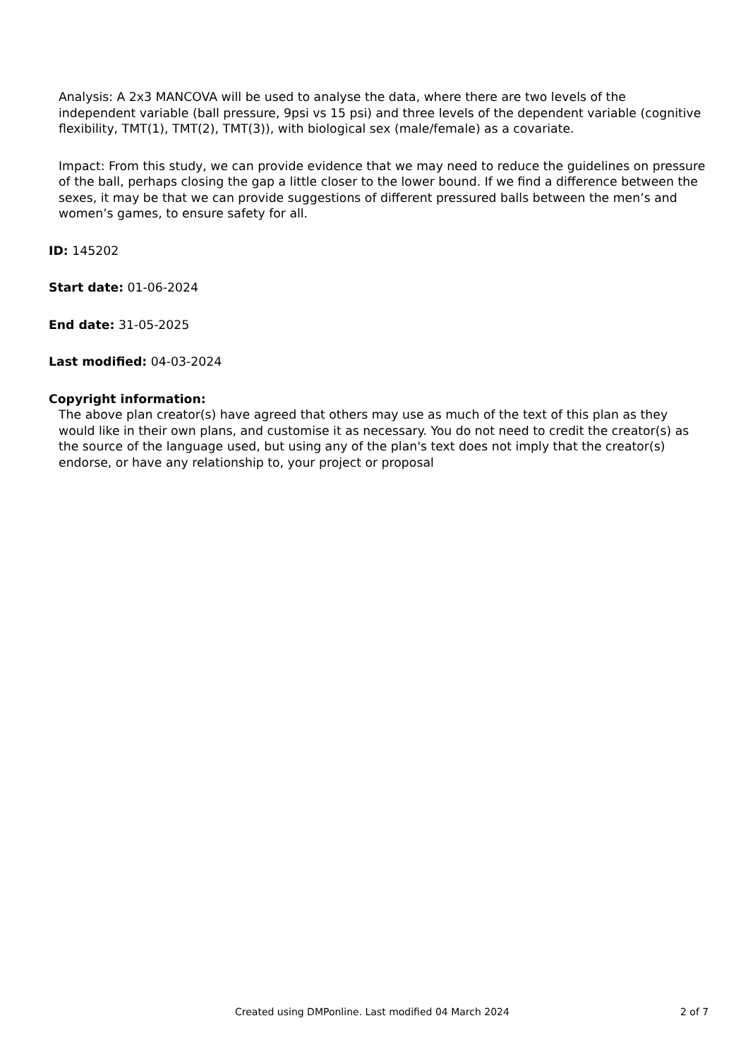Analysis: A 2x3 MANCOVA will be used to analyse the data, where there are two levels of the independent variable (ball pressure, 9psi vs 15 psi) and three levels of the dependent variable (cognitive flexibility, TMT(1), TMT(2), TMT(3)), with biological sex (male/female) as a covariate.
Impact: From this study, we can provide evidence that we may need to reduce the guidelines on pressure of the ball, perhaps closing the gap a little closer to the lower bound. If we find a difference between the sexes, it may be that we can provide suggestions of different pressured balls between the men’s and women’s games, to ensure safety for all.
ID: 145202
Start date: 01-06-2024
End date: 31-05-2025
Last modified: 04-03-2024
Copyright information:
The above plan creator(s) have agreed that others may use as much of the text of this plan as they would like in their own plans, and customise it as necessary. You do not need to credit the creator(s) as the source of the language used, but using any of the plan's text does not imply that the creator(s) endorse, or have any relationship to, your project or proposal
Created using DMPonline. Last modified 04 March 2024 2 of 7